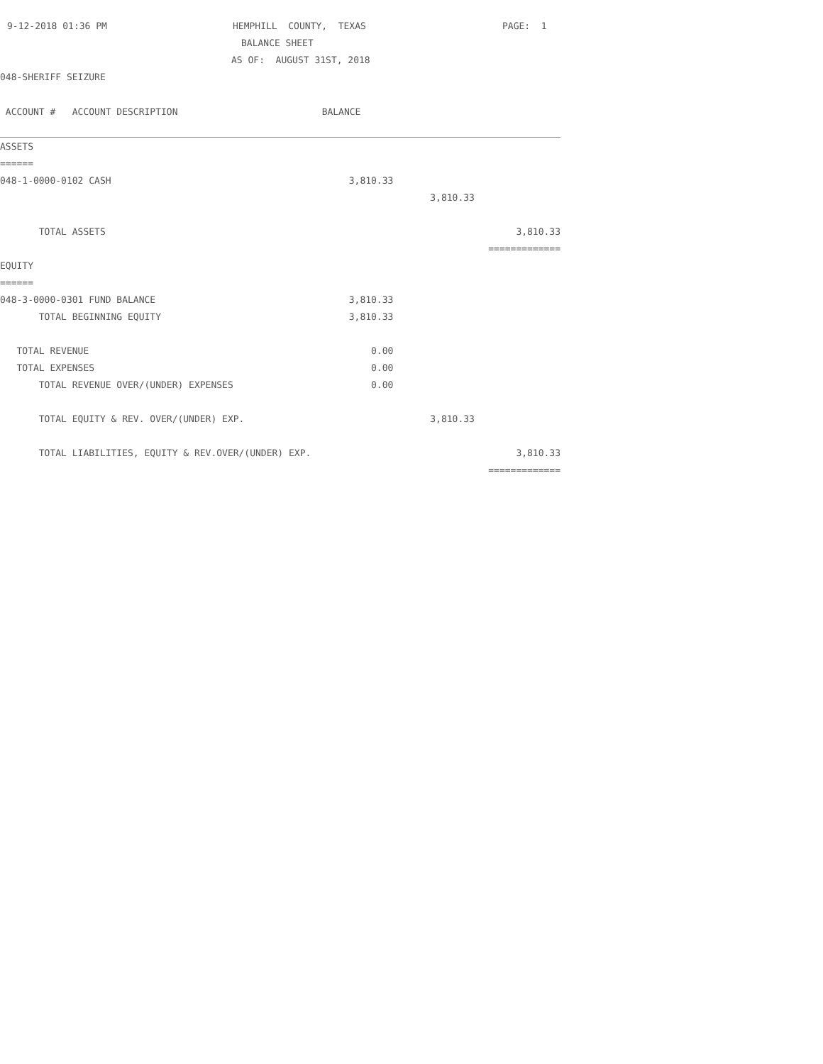9-12-2018 01:36 PM HEMPHILL COUNTY, TEXAS PAGE: 1
BALANCE SHEET
AS OF: AUGUST 31ST, 2018
048-SHERIFF SEIZURE
| ACCOUNT # ACCOUNT DESCRIPTION | BALANCE | | |
| ASSETS | | | |
| ====== | | | |
| 048-1-0000-0102 CASH | 3,810.33 | | |
| | | 3,810.33 | |
| TOTAL ASSETS | | | 3,810.33 |
| | | | ============= |
| EQUITY | | | |
| ====== | | | |
| 048-3-0000-0301 FUND BALANCE | 3,810.33 | | |
| TOTAL BEGINNING EQUITY | 3,810.33 | | |
| TOTAL REVENUE | 0.00 | | |
| TOTAL EXPENSES | 0.00 | | |
| TOTAL REVENUE OVER/(UNDER) EXPENSES | 0.00 | | |
| TOTAL EQUITY & REV. OVER/(UNDER) EXP. | | 3,810.33 | |
| TOTAL LIABILITIES, EQUITY & REV.OVER/(UNDER) EXP. | | | 3,810.33 |
| | | | ============= |